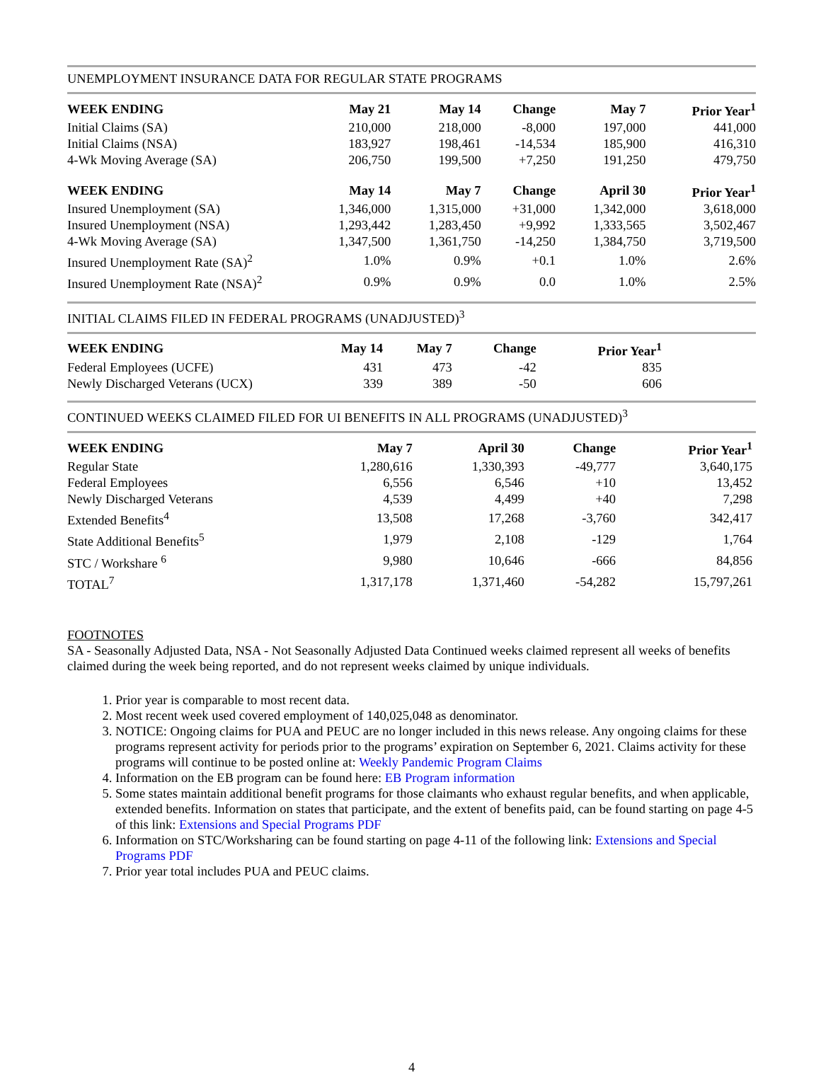UNEMPLOYMENT INSURANCE DATA FOR REGULAR STATE PROGRAMS
| WEEK ENDING | May 21 | May 14 | Change | May 7 | Prior Year<sup>1</sup> |
| --- | --- | --- | --- | --- | --- |
| Initial Claims (SA) | 210,000 | 218,000 | -8,000 | 197,000 | 441,000 |
| Initial Claims (NSA) | 183,927 | 198,461 | -14,534 | 185,900 | 416,310 |
| 4-Wk Moving Average (SA) | 206,750 | 199,500 | +7,250 | 191,250 | 479,750 |
| WEEK ENDING | May 14 | May 7 | Change | April 30 | Prior Year<sup>1</sup> |
| Insured Unemployment (SA) | 1,346,000 | 1,315,000 | +31,000 | 1,342,000 | 3,618,000 |
| Insured Unemployment (NSA) | 1,293,442 | 1,283,450 | +9,992 | 1,333,565 | 3,502,467 |
| 4-Wk Moving Average (SA) | 1,347,500 | 1,361,750 | -14,250 | 1,384,750 | 3,719,500 |
| Insured Unemployment Rate (SA)<sup>2</sup> | 1.0% | 0.9% | +0.1 | 1.0% | 2.6% |
| Insured Unemployment Rate (NSA)<sup>2</sup> | 0.9% | 0.9% | 0.0 | 1.0% | 2.5% |
INITIAL CLAIMS FILED IN FEDERAL PROGRAMS (UNADJUSTED)<sup>3</sup>
| WEEK ENDING | May 14 | May 7 | Change | Prior Year<sup>1</sup> |
| --- | --- | --- | --- | --- |
| Federal Employees (UCFE) | 431 | 473 | -42 | 835 |
| Newly Discharged Veterans (UCX) | 339 | 389 | -50 | 606 |
CONTINUED WEEKS CLAIMED FILED FOR UI BENEFITS IN ALL PROGRAMS (UNADJUSTED)<sup>3</sup>
| WEEK ENDING | May 7 | April 30 | Change | Prior Year<sup>1</sup> |
| --- | --- | --- | --- | --- |
| Regular State | 1,280,616 | 1,330,393 | -49,777 | 3,640,175 |
| Federal Employees | 6,556 | 6,546 | +10 | 13,452 |
| Newly Discharged Veterans | 4,539 | 4,499 | +40 | 7,298 |
| Extended Benefits<sup>4</sup> | 13,508 | 17,268 | -3,760 | 342,417 |
| State Additional Benefits<sup>5</sup> | 1,979 | 2,108 | -129 | 1,764 |
| STC / Workshare <sup>6</sup> | 9,980 | 10,646 | -666 | 84,856 |
| TOTAL<sup>7</sup> | 1,317,178 | 1,371,460 | -54,282 | 15,797,261 |
FOOTNOTES
SA - Seasonally Adjusted Data, NSA - Not Seasonally Adjusted Data Continued weeks claimed represent all weeks of benefits claimed during the week being reported, and do not represent weeks claimed by unique individuals.
1. Prior year is comparable to most recent data.
2. Most recent week used covered employment of 140,025,048 as denominator.
3. NOTICE: Ongoing claims for PUA and PEUC are no longer included in this news release. Any ongoing claims for these programs represent activity for periods prior to the programs’ expiration on September 6, 2021. Claims activity for these programs will continue to be posted online at: Weekly Pandemic Program Claims
4. Information on the EB program can be found here: EB Program information
5. Some states maintain additional benefit programs for those claimants who exhaust regular benefits, and when applicable, extended benefits. Information on states that participate, and the extent of benefits paid, can be found starting on page 4-5 of this link: Extensions and Special Programs PDF
6. Information on STC/Worksharing can be found starting on page 4-11 of the following link: Extensions and Special Programs PDF
7. Prior year total includes PUA and PEUC claims.
4